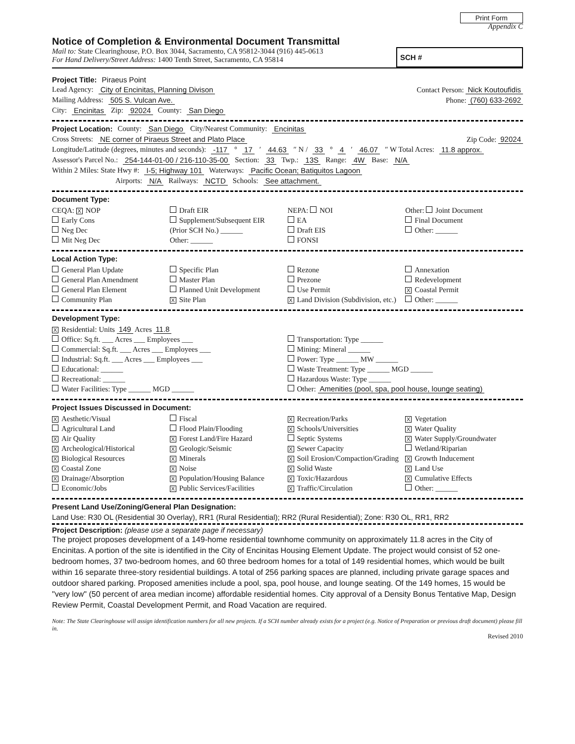Print Form
Appendix C
Notice of Completion & Environmental Document Transmittal
Mail to: State Clearinghouse, P.O. Box 3044, Sacramento, CA 95812-3044 (916) 445-0613
For Hand Delivery/Street Address: 1400 Tenth Street, Sacramento, CA 95814
SCH #
Project Title: Piraeus Point
Lead Agency: City of Encinitas, Planning Divison Contact Person: Nick Koutoufidis
Mailing Address: 505 S. Vulcan Ave. Phone: (760) 633-2692
City: Encinitas Zip: 92024 County: San Diego
Project Location: County: San Diego City/Nearest Community: Encinitas
Cross Streets: NE corner of Piraeus Street and Plato Place Zip Code: 92024
Longitude/Latitude (degrees, minutes and seconds): -117 ° 17 ′ 44.63 ″ N / 33 ° 4 ′ 46.07 ″ W Total Acres: 11.8 approx.
Assessor's Parcel No.: 254-144-01-00 / 216-110-35-00 Section: 33 Twp.: 13S Range: 4W Base: N/A
Within 2 Miles: State Hwy #: I-5; Highway 101 Waterways: Pacific Ocean; Batiquitos Lagoon
Airports: N/A Railways: NCTD Schools: See attachment.
Document Type:
CEQA: X NOP
Early Cons
Neg Dec
Mit Neg Dec
Draft EIR
Supplement/Subsequent EIR
(Prior SCH No.) ______
Other: ______
NEPA: NOI
EA
Draft EIS
FONSI
Other: Joint Document
Final Document
Other: ______
Local Action Type:
General Plan Update
General Plan Amendment
General Plan Element
Community Plan
Specific Plan
Master Plan
Planned Unit Development
X Site Plan
Rezone
Prezone
Use Permit
X Land Division (Subdivision, etc.)
Annexation
Redevelopment
X Coastal Permit
Other: ______
Development Type:
X Residential: Units 149 Acres 11.8
Office: Sq.ft. ___ Acres ___ Employees ___
Commercial: Sq.ft. ___ Acres ___ Employees ___
Industrial: Sq.ft. ___ Acres ___ Employees ___
Educational: ______
Recreational: ______
Water Facilities: Type ______ MGD ______
Transportation: Type ______
Mining: Mineral ______
Power: Type ______ MW ______
Waste Treatment: Type ______ MGD ______
Hazardous Waste: Type ______
Other: Amenities (pool, spa, pool house, lounge seating)
Project Issues Discussed in Document:
X Aesthetic/Visual
Agricultural Land
X Air Quality
X Archeological/Historical
X Biological Resources
X Coastal Zone
X Drainage/Absorption
Economic/Jobs
Fiscal
Flood Plain/Flooding
X Forest Land/Fire Hazard
X Geologic/Seismic
X Minerals
X Noise
X Population/Housing Balance
X Public Services/Facilities
X Recreation/Parks
X Schools/Universities
Septic Systems
X Sewer Capacity
X Soil Erosion/Compaction/Grading
X Solid Waste
X Toxic/Hazardous
X Traffic/Circulation
X Vegetation
X Water Quality
X Water Supply/Groundwater
Wetland/Riparian
X Growth Inducement
X Land Use
X Cumulative Effects
Other: ______
Present Land Use/Zoning/General Plan Designation:
Land Use: R30 OL (Residential 30 Overlay), RR1 (Rural Residential); RR2 (Rural Residential); Zone: R30 OL, RR1, RR2
Project Description: (please use a separate page if necessary)
The project proposes development of a 149-home residential townhome community on approximately 11.8 acres in the City of Encinitas. A portion of the site is identified in the City of Encinitas Housing Element Update. The project would consist of 52 one-bedroom homes, 37 two-bedroom homes, and 60 three bedroom homes for a total of 149 residential homes, which would be built within 16 separate three-story residential buildings. A total of 256 parking spaces are planned, including private garage spaces and outdoor shared parking. Proposed amenities include a pool, spa, pool house, and lounge seating. Of the 149 homes, 15 would be "very low" (50 percent of area median income) affordable residential homes. City approval of a Density Bonus Tentative Map, Design Review Permit, Coastal Development Permit, and Road Vacation are required.
Note: The State Clearinghouse will assign identification numbers for all new projects. If a SCH number already exists for a project (e.g. Notice of Preparation or previous draft document) please fill in.
Revised 2010